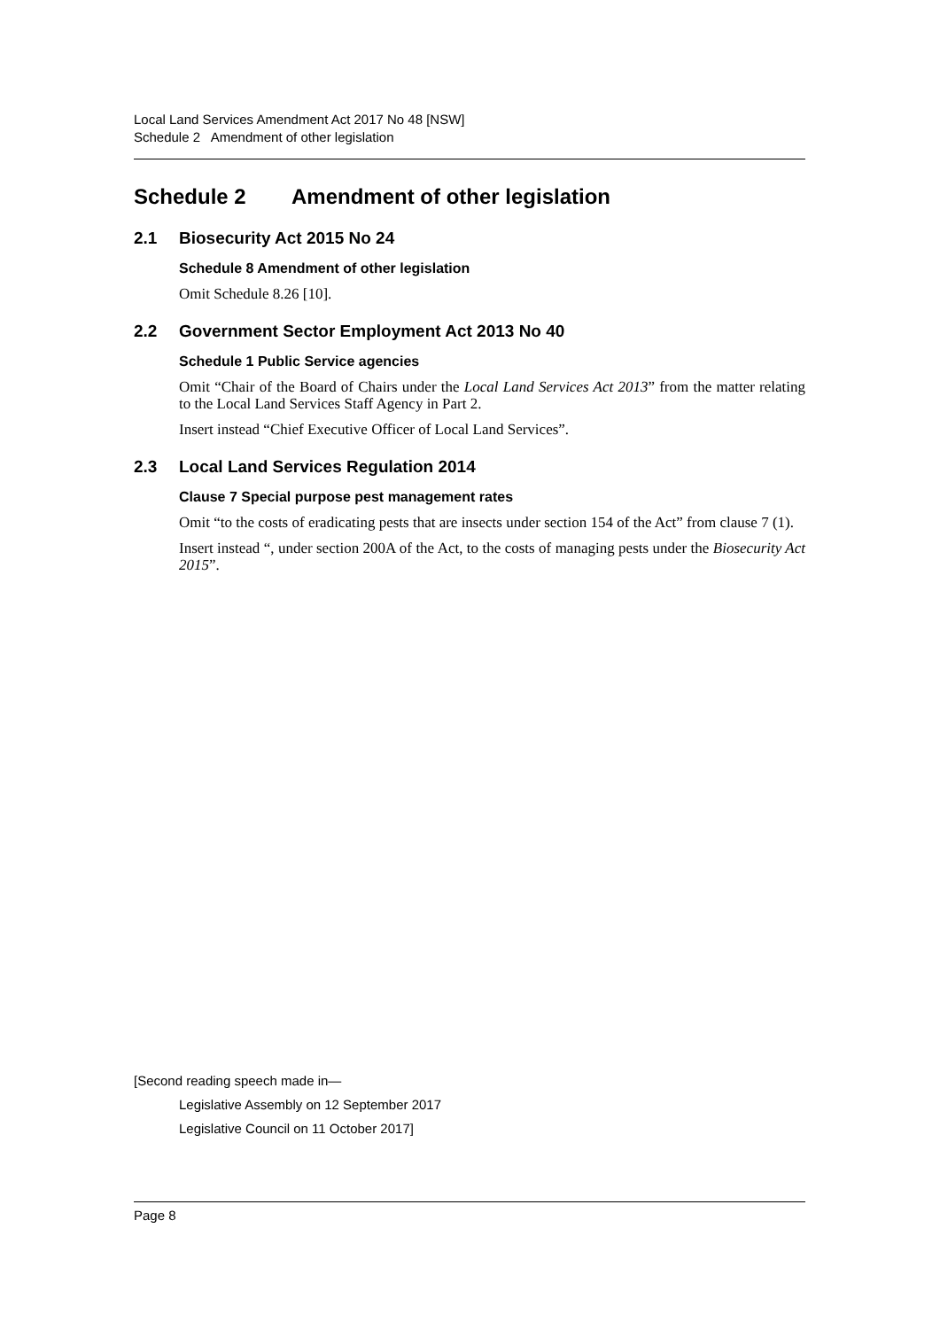Local Land Services Amendment Act 2017 No 48 [NSW]
Schedule 2 Amendment of other legislation
Schedule 2 Amendment of other legislation
2.1 Biosecurity Act 2015 No 24
Schedule 8 Amendment of other legislation
Omit Schedule 8.26 [10].
2.2 Government Sector Employment Act 2013 No 40
Schedule 1 Public Service agencies
Omit “Chair of the Board of Chairs under the Local Land Services Act 2013” from the matter relating to the Local Land Services Staff Agency in Part 2.
Insert instead “Chief Executive Officer of Local Land Services”.
2.3 Local Land Services Regulation 2014
Clause 7 Special purpose pest management rates
Omit “to the costs of eradicating pests that are insects under section 154 of the Act” from clause 7 (1).
Insert instead “, under section 200A of the Act, to the costs of managing pests under the Biosecurity Act 2015”.
[Second reading speech made in—
Legislative Assembly on 12 September 2017
Legislative Council on 11 October 2017]
Page 8